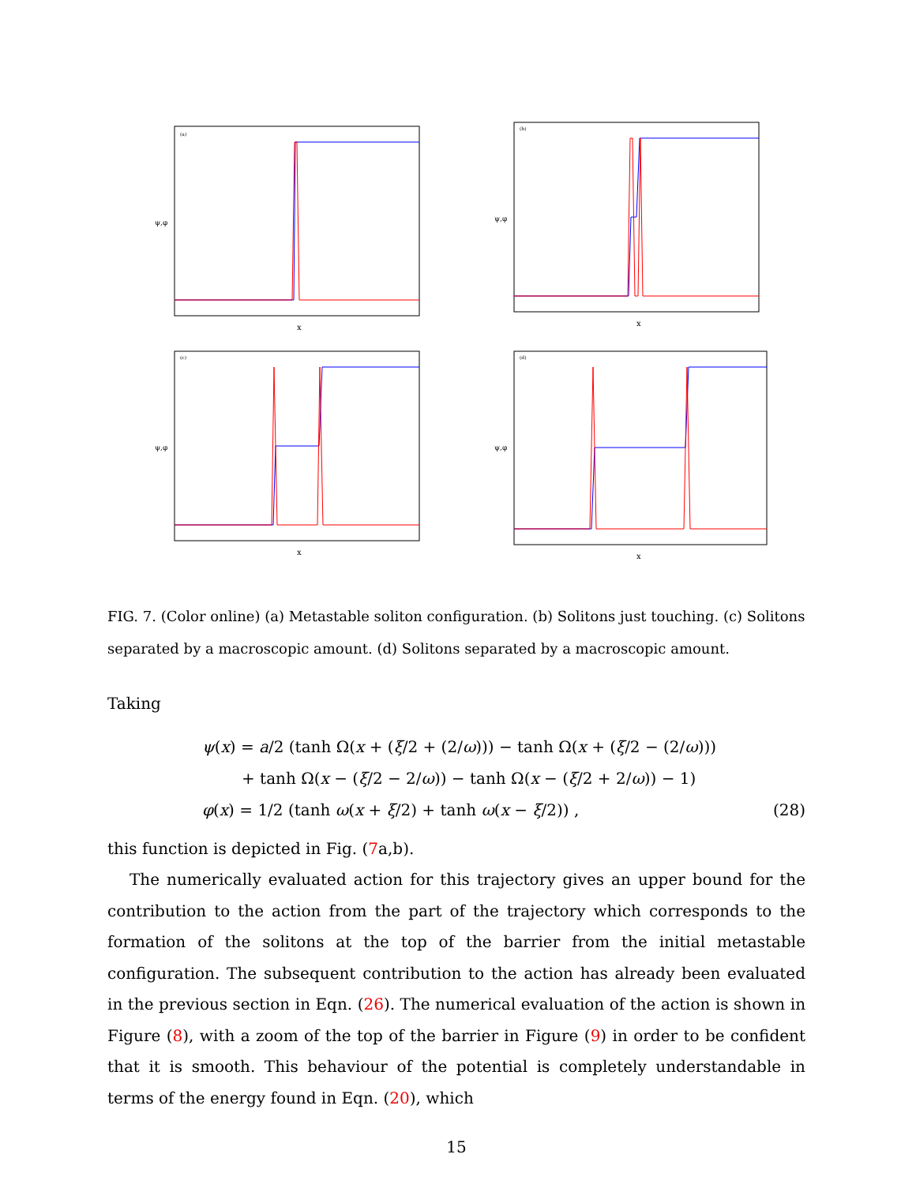(a)
x
ψ,φ
(b)
x
ψ,φ
(c)
x
ψ,φ
(d)
x
ψ,φ
FIG. 7. (Color online) (a) Metastable soliton configuration. (b) Solitons just touching. (c) Solitons separated by a macroscopic amount. (d) Solitons separated by a macroscopic amount.
Taking
ψ(x) = a/2 (tanh Ω(x + (ξ/2 + (2/ω))) − tanh Ω(x + (ξ/2 − (2/ω)))
+ tanh Ω(x − (ξ/2 − 2/ω)) − tanh Ω(x − (ξ/2 + 2/ω)) − 1)
φ(x) = 1/2 (tanh ω(x + ξ/2) + tanh ω(x − ξ/2)) ,
(28)
this function is depicted in Fig. (7a,b).
The numerically evaluated action for this trajectory gives an upper bound for the contribution to the action from the part of the trajectory which corresponds to the formation of the solitons at the top of the barrier from the initial metastable configuration. The subsequent contribution to the action has already been evaluated in the previous section in Eqn. (26). The numerical evaluation of the action is shown in Figure (8), with a zoom of the top of the barrier in Figure (9) in order to be confident that it is smooth. This behaviour of the potential is completely understandable in terms of the energy found in Eqn. (20), which
15